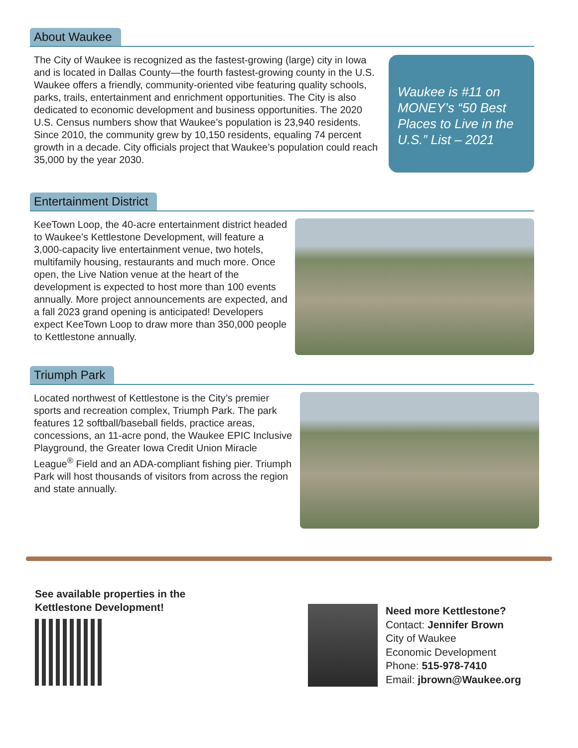About Waukee
The City of Waukee is recognized as the fastest-growing (large) city in Iowa and is located in Dallas County—the fourth fastest-growing county in the U.S. Waukee offers a friendly, community-oriented vibe featuring quality schools, parks, trails, entertainment and enrichment opportunities. The City is also dedicated to economic development and business opportunities. The 2020 U.S. Census numbers show that Waukee’s population is 23,940 residents. Since 2010, the community grew by 10,150 residents, equaling 74 percent growth in a decade. City officials project that Waukee’s population could reach 35,000 by the year 2030.
Waukee is #11 on MONEY’s “50 Best Places to Live in the U.S.” List – 2021
Entertainment District
KeeTown Loop, the 40-acre entertainment district headed to Waukee’s Kettlestone Development, will feature a 3,000-capacity live entertainment venue, two hotels, multifamily housing, restaurants and much more. Once open, the Live Nation venue at the heart of the development is expected to host more than 100 events annually. More project announcements are expected, and a fall 2023 grand opening is anticipated! Developers expect KeeTown Loop to draw more than 350,000 people to Kettlestone annually.
Triumph Park
Located northwest of Kettlestone is the City’s premier sports and recreation complex, Triumph Park. The park features 12 softball/baseball fields, practice areas, concessions, an 11-acre pond, the Waukee EPIC Inclusive Playground, the Greater Iowa Credit Union Miracle League<sup>®</sup> Field and an ADA-compliant fishing pier. Triumph Park will host thousands of visitors from across the region and state annually.
See available properties in the
Kettlestone Development!
Need more Kettlestone?
Contact: Jennifer Brown
City of Waukee
Economic Development
Phone: 515-978-7410
Email: jbrown@Waukee.org